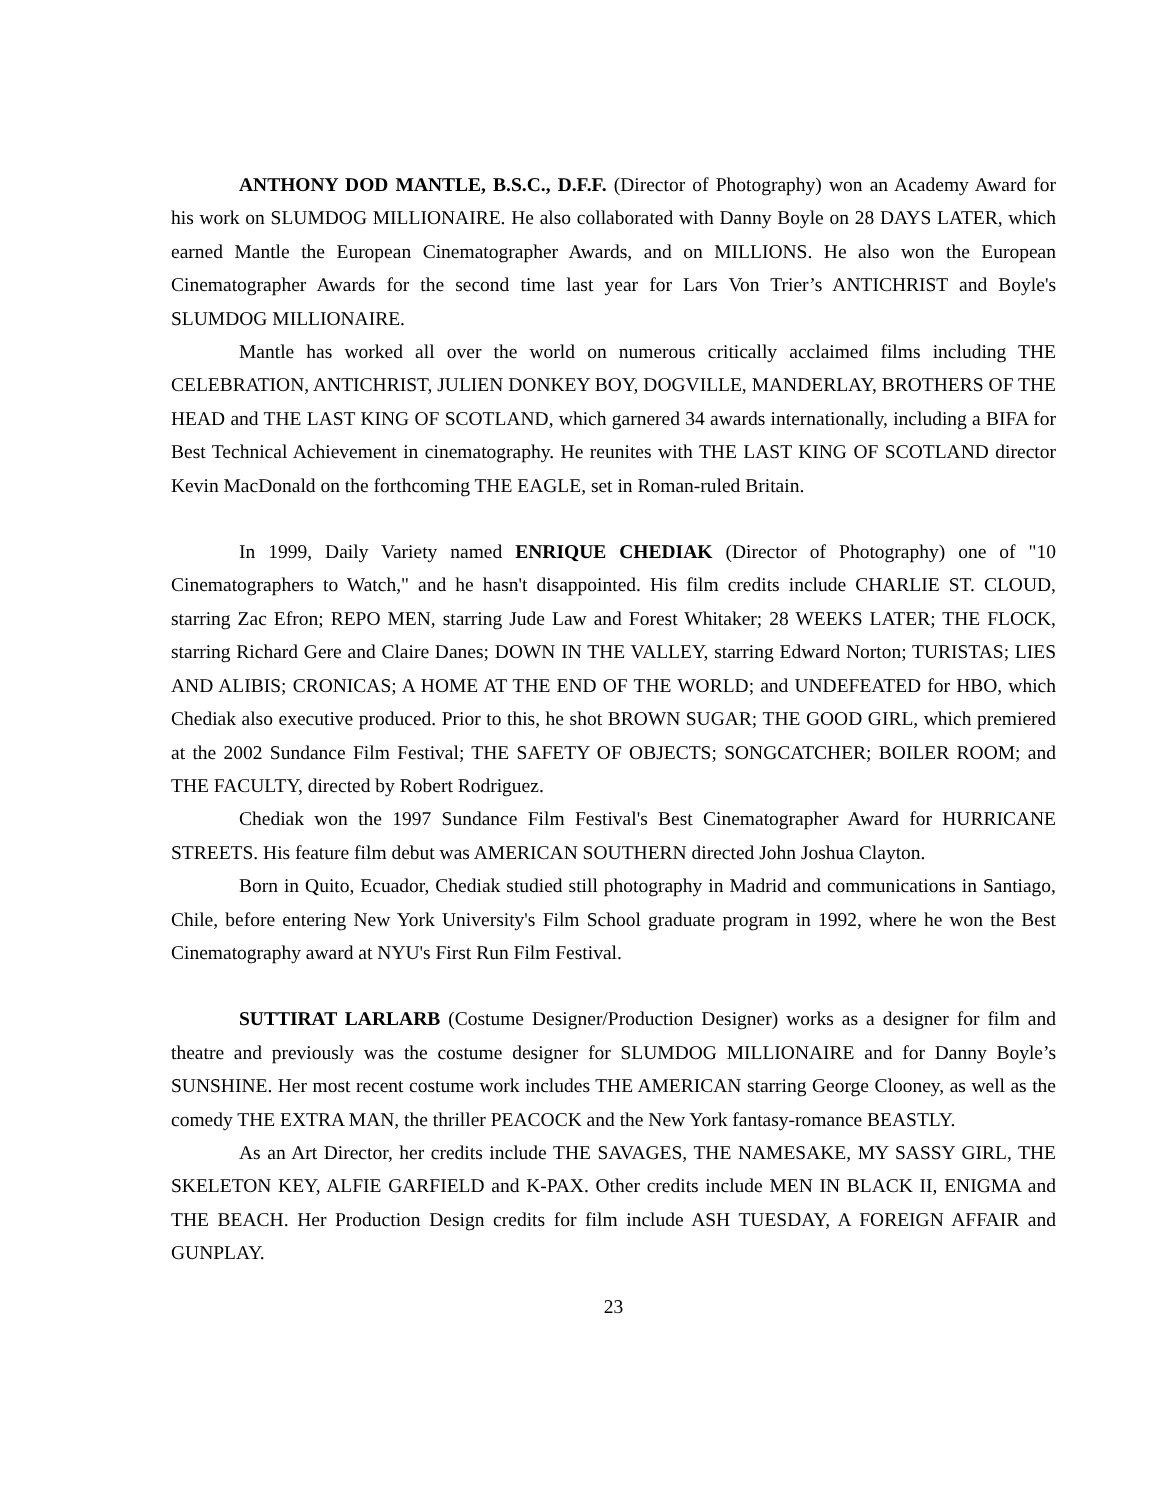ANTHONY DOD MANTLE, B.S.C., D.F.F. (Director of Photography) won an Academy Award for his work on SLUMDOG MILLIONAIRE. He also collaborated with Danny Boyle on 28 DAYS LATER, which earned Mantle the European Cinematographer Awards, and on MILLIONS. He also won the European Cinematographer Awards for the second time last year for Lars Von Trier’s ANTICHRIST and Boyle's SLUMDOG MILLIONAIRE.
Mantle has worked all over the world on numerous critically acclaimed films including THE CELEBRATION, ANTICHRIST, JULIEN DONKEY BOY, DOGVILLE, MANDERLAY, BROTHERS OF THE HEAD and THE LAST KING OF SCOTLAND, which garnered 34 awards internationally, including a BIFA for Best Technical Achievement in cinematography. He reunites with THE LAST KING OF SCOTLAND director Kevin MacDonald on the forthcoming THE EAGLE, set in Roman-ruled Britain.
In 1999, Daily Variety named ENRIQUE CHEDIAK (Director of Photography) one of "10 Cinematographers to Watch," and he hasn't disappointed. His film credits include CHARLIE ST. CLOUD, starring Zac Efron; REPO MEN, starring Jude Law and Forest Whitaker; 28 WEEKS LATER; THE FLOCK, starring Richard Gere and Claire Danes; DOWN IN THE VALLEY, starring Edward Norton; TURISTAS; LIES AND ALIBIS; CRONICAS; A HOME AT THE END OF THE WORLD; and UNDEFEATED for HBO, which Chediak also executive produced. Prior to this, he shot BROWN SUGAR; THE GOOD GIRL, which premiered at the 2002 Sundance Film Festival; THE SAFETY OF OBJECTS; SONGCATCHER; BOILER ROOM; and THE FACULTY, directed by Robert Rodriguez.
Chediak won the 1997 Sundance Film Festival's Best Cinematographer Award for HURRICANE STREETS. His feature film debut was AMERICAN SOUTHERN directed John Joshua Clayton.
Born in Quito, Ecuador, Chediak studied still photography in Madrid and communications in Santiago, Chile, before entering New York University's Film School graduate program in 1992, where he won the Best Cinematography award at NYU's First Run Film Festival.
SUTTIRAT LARLARB (Costume Designer/Production Designer) works as a designer for film and theatre and previously was the costume designer for SLUMDOG MILLIONAIRE and for Danny Boyle’s SUNSHINE. Her most recent costume work includes THE AMERICAN starring George Clooney, as well as the comedy THE EXTRA MAN, the thriller PEACOCK and the New York fantasy-romance BEASTLY.
As an Art Director, her credits include THE SAVAGES, THE NAMESAKE, MY SASSY GIRL, THE SKELETON KEY, ALFIE GARFIELD and K-PAX. Other credits include MEN IN BLACK II, ENIGMA and THE BEACH. Her Production Design credits for film include ASH TUESDAY, A FOREIGN AFFAIR and GUNPLAY.
23